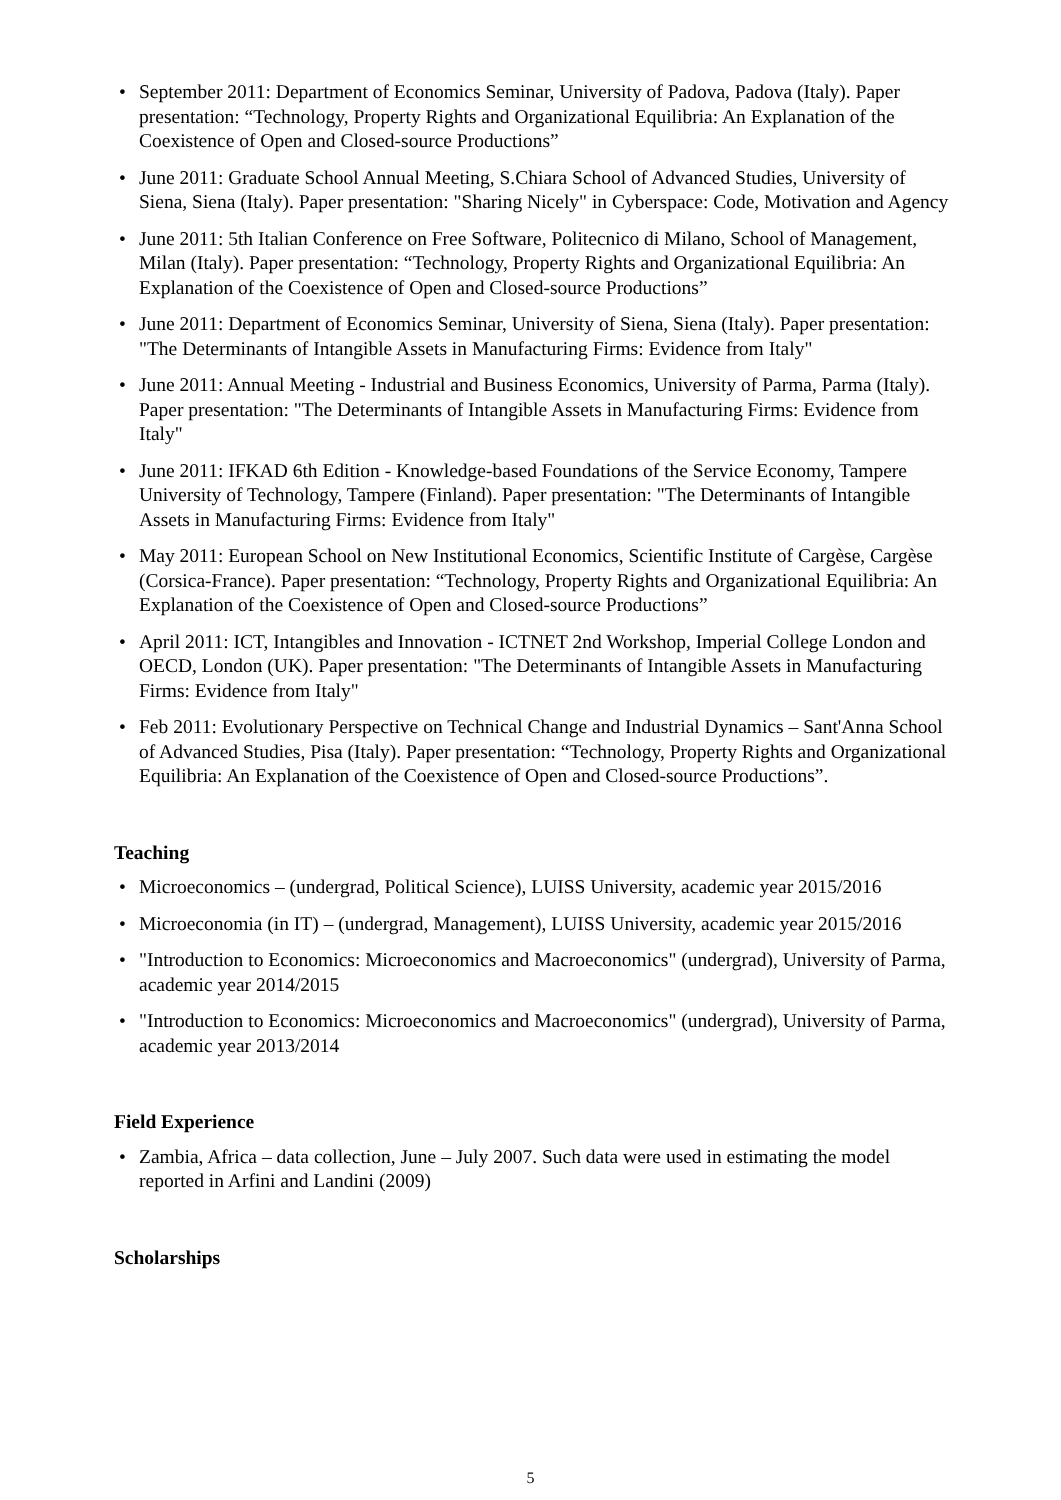• September 2011: Department of Economics Seminar, University of Padova, Padova (Italy). Paper presentation: “Technology, Property Rights and Organizational Equilibria: An Explanation of the Coexistence of Open and Closed-source Productions”
• June 2011: Graduate School Annual Meeting, S.Chiara School of Advanced Studies, University of Siena, Siena (Italy). Paper presentation: "Sharing Nicely" in Cyberspace: Code, Motivation and Agency
• June 2011: 5th Italian Conference on Free Software, Politecnico di Milano, School of Management, Milan (Italy). Paper presentation: “Technology, Property Rights and Organizational Equilibria: An Explanation of the Coexistence of Open and Closed-source Productions”
• June 2011: Department of Economics Seminar, University of Siena, Siena (Italy). Paper presentation: "The Determinants of Intangible Assets in Manufacturing Firms: Evidence from Italy"
• June 2011: Annual Meeting - Industrial and Business Economics, University of Parma, Parma (Italy). Paper presentation: "The Determinants of Intangible Assets in Manufacturing Firms: Evidence from Italy"
• June 2011: IFKAD 6th Edition - Knowledge-based Foundations of the Service Economy, Tampere University of Technology, Tampere (Finland). Paper presentation: "The Determinants of Intangible Assets in Manufacturing Firms: Evidence from Italy"
• May 2011: European School on New Institutional Economics, Scientific Institute of Cargèse, Cargèse (Corsica-France). Paper presentation: “Technology, Property Rights and Organizational Equilibria: An Explanation of the Coexistence of Open and Closed-source Productions”
• April 2011: ICT, Intangibles and Innovation - ICTNET 2nd Workshop, Imperial College London and OECD, London (UK). Paper presentation: "The Determinants of Intangible Assets in Manufacturing Firms: Evidence from Italy"
• Feb 2011: Evolutionary Perspective on Technical Change and Industrial Dynamics – Sant'Anna School of Advanced Studies, Pisa (Italy). Paper presentation: “Technology, Property Rights and Organizational Equilibria: An Explanation of the Coexistence of Open and Closed-source Productions”.
Teaching
• Microeconomics – (undergrad, Political Science), LUISS University, academic year 2015/2016
• Microeconomia (in IT) – (undergrad, Management), LUISS University, academic year 2015/2016
• "Introduction to Economics: Microeconomics and Macroeconomics" (undergrad), University of Parma, academic year 2014/2015
• "Introduction to Economics: Microeconomics and Macroeconomics" (undergrad), University of Parma, academic year 2013/2014
Field Experience
• Zambia, Africa – data collection, June – July 2007. Such data were used in estimating the model reported in Arfini and Landini (2009)
Scholarships
5